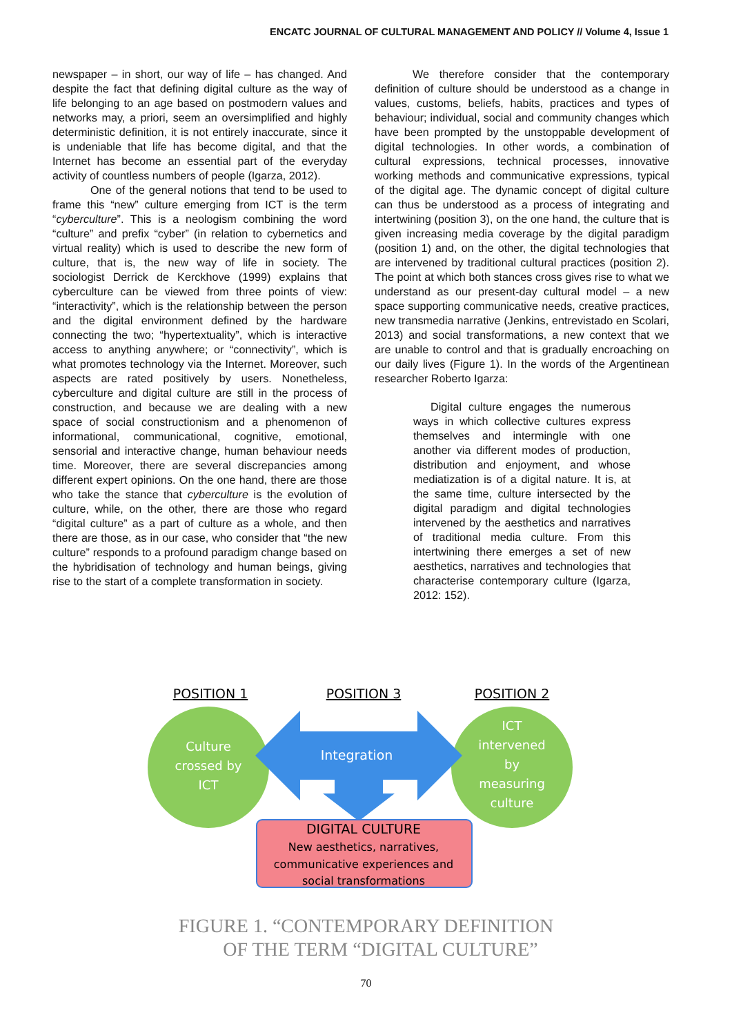ENCATC JOURNAL OF CULTURAL MANAGEMENT AND POLICY // Volume 4, Issue 1
newspaper – in short, our way of life – has changed. And despite the fact that defining digital culture as the way of life belonging to an age based on postmodern values and networks may, a priori, seem an oversimplified and highly deterministic definition, it is not entirely inaccurate, since it is undeniable that life has become digital, and that the Internet has become an essential part of the everyday activity of countless numbers of people (Igarza, 2012).
One of the general notions that tend to be used to frame this “new” culture emerging from ICT is the term “cyberculture”. This is a neologism combining the word “culture” and prefix “cyber” (in relation to cybernetics and virtual reality) which is used to describe the new form of culture, that is, the new way of life in society. The sociologist Derrick de Kerckhove (1999) explains that cyberculture can be viewed from three points of view: “interactivity”, which is the relationship between the person and the digital environment defined by the hardware connecting the two; “hypertextuality”, which is interactive access to anything anywhere; or “connectivity”, which is what promotes technology via the Internet. Moreover, such aspects are rated positively by users. Nonetheless, cyberculture and digital culture are still in the process of construction, and because we are dealing with a new space of social constructionism and a phenomenon of informational, communicational, cognitive, emotional, sensorial and interactive change, human behaviour needs time. Moreover, there are several discrepancies among different expert opinions. On the one hand, there are those who take the stance that cyberculture is the evolution of culture, while, on the other, there are those who regard “digital culture” as a part of culture as a whole, and then there are those, as in our case, who consider that “the new culture” responds to a profound paradigm change based on the hybridisation of technology and human beings, giving rise to the start of a complete transformation in society.
We therefore consider that the contemporary definition of culture should be understood as a change in values, customs, beliefs, habits, practices and types of behaviour; individual, social and community changes which have been prompted by the unstoppable development of digital technologies. In other words, a combination of cultural expressions, technical processes, innovative working methods and communicative expressions, typical of the digital age. The dynamic concept of digital culture can thus be understood as a process of integrating and intertwining (position 3), on the one hand, the culture that is given increasing media coverage by the digital paradigm (position 1) and, on the other, the digital technologies that are intervened by traditional cultural practices (position 2). The point at which both stances cross gives rise to what we understand as our present-day cultural model – a new space supporting communicative needs, creative practices, new transmedia narrative (Jenkins, entrevistado en Scolari, 2013) and social transformations, a new context that we are unable to control and that is gradually encroaching on our daily lives (Figure 1). In the words of the Argentinean researcher Roberto Igarza:
Digital culture engages the numerous ways in which collective cultures express themselves and intermingle with one another via different modes of production, distribution and enjoyment, and whose mediatization is of a digital nature. It is, at the same time, culture intersected by the digital paradigm and digital technologies intervened by the aesthetics and narratives of traditional media culture. From this intertwining there emerges a set of new aesthetics, narratives and technologies that characterise contemporary culture (Igarza, 2012: 152).
POSITION 1
POSITION 3
POSITION 2
Integration
Culture
crossed by
ICT
ICT
intervened
by
measuring
culture
DIGITAL CULTURE
New aesthetics, narratives,
communicative experiences and
social transformations
FIGURE 1. “CONTEMPORARY DEFINITION
OF THE TERM “DIGITAL CULTURE”
70